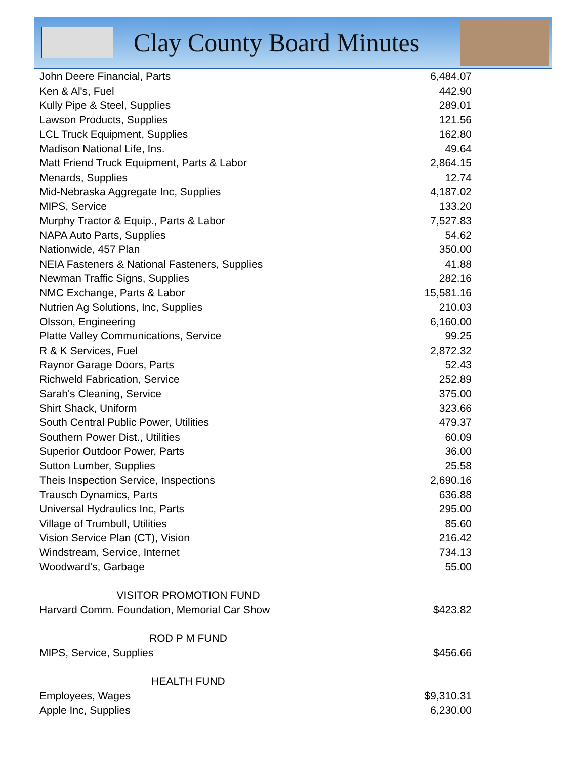Clay County Board Minutes
| John Deere Financial, Parts | 6,484.07 |
| Ken & Al's, Fuel | 442.90 |
| Kully Pipe & Steel, Supplies | 289.01 |
| Lawson Products, Supplies | 121.56 |
| LCL Truck Equipment, Supplies | 162.80 |
| Madison National Life, Ins. | 49.64 |
| Matt Friend Truck Equipment, Parts & Labor | 2,864.15 |
| Menards, Supplies | 12.74 |
| Mid-Nebraska Aggregate Inc, Supplies | 4,187.02 |
| MIPS, Service | 133.20 |
| Murphy Tractor & Equip., Parts & Labor | 7,527.83 |
| NAPA Auto Parts, Supplies | 54.62 |
| Nationwide, 457 Plan | 350.00 |
| NEIA Fasteners & National Fasteners, Supplies | 41.88 |
| Newman Traffic Signs, Supplies | 282.16 |
| NMC Exchange, Parts & Labor | 15,581.16 |
| Nutrien Ag Solutions, Inc, Supplies | 210.03 |
| Olsson, Engineering | 6,160.00 |
| Platte Valley Communications, Service | 99.25 |
| R & K Services, Fuel | 2,872.32 |
| Raynor Garage Doors, Parts | 52.43 |
| Richweld Fabrication, Service | 252.89 |
| Sarah's Cleaning, Service | 375.00 |
| Shirt Shack, Uniform | 323.66 |
| South Central Public Power, Utilities | 479.37 |
| Southern Power Dist., Utilities | 60.09 |
| Superior Outdoor Power, Parts | 36.00 |
| Sutton Lumber, Supplies | 25.58 |
| Theis Inspection Service, Inspections | 2,690.16 |
| Trausch Dynamics, Parts | 636.88 |
| Universal Hydraulics Inc, Parts | 295.00 |
| Village of Trumbull, Utilities | 85.60 |
| Vision Service Plan (CT), Vision | 216.42 |
| Windstream, Service, Internet | 734.13 |
| Woodward's, Garbage | 55.00 |
| VISITOR PROMOTION FUND | |
| Harvard Comm. Foundation, Memorial Car Show | $423.82 |
| ROD P M FUND | |
| MIPS, Service, Supplies | $456.66 |
| HEALTH FUND | |
| Employees, Wages | $9,310.31 |
| Apple Inc, Supplies | 6,230.00 |